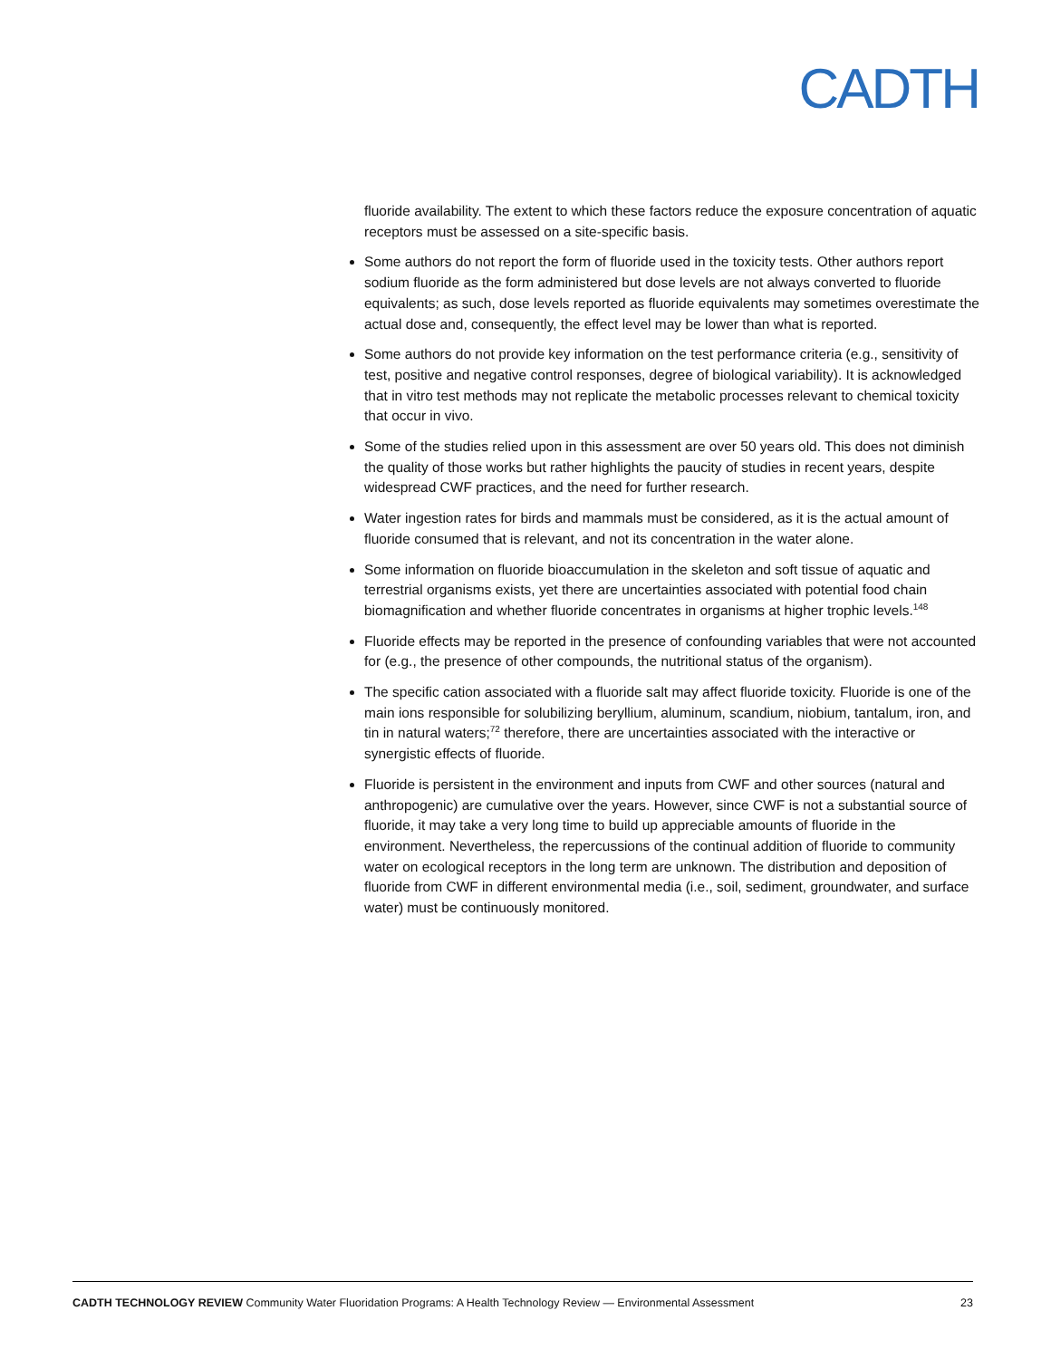CADTH
fluoride availability. The extent to which these factors reduce the exposure concentration of aquatic receptors must be assessed on a site-specific basis.
Some authors do not report the form of fluoride used in the toxicity tests. Other authors report sodium fluoride as the form administered but dose levels are not always converted to fluoride equivalents; as such, dose levels reported as fluoride equivalents may sometimes overestimate the actual dose and, consequently, the effect level may be lower than what is reported.
Some authors do not provide key information on the test performance criteria (e.g., sensitivity of test, positive and negative control responses, degree of biological variability). It is acknowledged that in vitro test methods may not replicate the metabolic processes relevant to chemical toxicity that occur in vivo.
Some of the studies relied upon in this assessment are over 50 years old. This does not diminish the quality of those works but rather highlights the paucity of studies in recent years, despite widespread CWF practices, and the need for further research.
Water ingestion rates for birds and mammals must be considered, as it is the actual amount of fluoride consumed that is relevant, and not its concentration in the water alone.
Some information on fluoride bioaccumulation in the skeleton and soft tissue of aquatic and terrestrial organisms exists, yet there are uncertainties associated with potential food chain biomagnification and whether fluoride concentrates in organisms at higher trophic levels.<sup>148</sup>
Fluoride effects may be reported in the presence of confounding variables that were not accounted for (e.g., the presence of other compounds, the nutritional status of the organism).
The specific cation associated with a fluoride salt may affect fluoride toxicity. Fluoride is one of the main ions responsible for solubilizing beryllium, aluminum, scandium, niobium, tantalum, iron, and tin in natural waters;<sup>72</sup> therefore, there are uncertainties associated with the interactive or synergistic effects of fluoride.
Fluoride is persistent in the environment and inputs from CWF and other sources (natural and anthropogenic) are cumulative over the years. However, since CWF is not a substantial source of fluoride, it may take a very long time to build up appreciable amounts of fluoride in the environment. Nevertheless, the repercussions of the continual addition of fluoride to community water on ecological receptors in the long term are unknown. The distribution and deposition of fluoride from CWF in different environmental media (i.e., soil, sediment, groundwater, and surface water) must be continuously monitored.
CADTH TECHNOLOGY REVIEW Community Water Fluoridation Programs: A Health Technology Review — Environmental Assessment 23